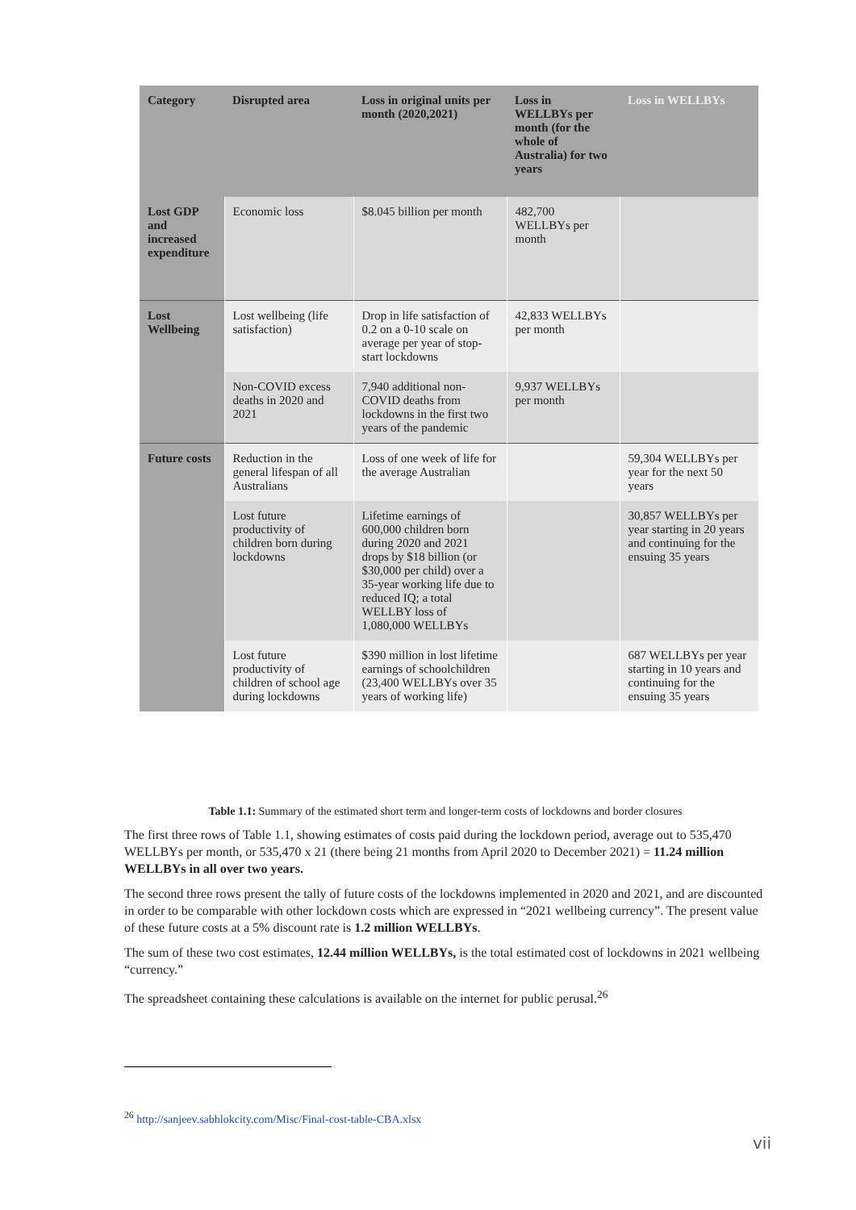| Category | Disrupted area | Loss in original units per month (2020,2021) | Loss in WELLBYs per month (for the whole of Australia) for two years | Loss in WELLBYs |
| --- | --- | --- | --- | --- |
| Lost GDP and increased expenditure | Economic loss | $8.045 billion per month | 482,700 WELLBYs per month | |
| Lost Wellbeing | Lost wellbeing (life satisfaction) | Drop in life satisfaction of 0.2 on a 0-10 scale on average per year of stop-start lockdowns | 42,833 WELLBYs per month | |
| | Non-COVID excess deaths in 2020 and 2021 | 7,940 additional non-COVID deaths from lockdowns in the first two years of the pandemic | 9,937 WELLBYs per month | |
| Future costs | Reduction in the general lifespan of all Australians | Loss of one week of life for the average Australian | | 59,304 WELLBYs per year for the next 50 years |
| | Lost future productivity of children born during lockdowns | Lifetime earnings of 600,000 children born during 2020 and 2021 drops by $18 billion (or $30,000 per child) over a 35-year working life due to reduced IQ; a total WELLBY loss of 1,080,000 WELLBYs | | 30,857 WELLBYs per year starting in 20 years and continuing for the ensuing 35 years |
| | Lost future productivity of children of school age during lockdowns | $390 million in lost lifetime earnings of schoolchildren (23,400 WELLBYs over 35 years of working life) | | 687 WELLBYs per year starting in 10 years and continuing for the ensuing 35 years |
Table 1.1: Summary of the estimated short term and longer-term costs of lockdowns and border closures
The first three rows of Table 1.1, showing estimates of costs paid during the lockdown period, average out to 535,470 WELLBYs per month, or 535,470 x 21 (there being 21 months from April 2020 to December 2021) = 11.24 million WELLBYs in all over two years.
The second three rows present the tally of future costs of the lockdowns implemented in 2020 and 2021, and are discounted in order to be comparable with other lockdown costs which are expressed in “2021 wellbeing currency”. The present value of these future costs at a 5% discount rate is 1.2 million WELLBYs.
The sum of these two cost estimates, 12.44 million WELLBYs, is the total estimated cost of lockdowns in 2021 wellbeing “currency.”
The spreadsheet containing these calculations is available on the internet for public perusal.<sup>26</sup>
<sup>26</sup> http://sanjeev.sabhlokcity.com/Misc/Final-cost-table-CBA.xlsx
vii